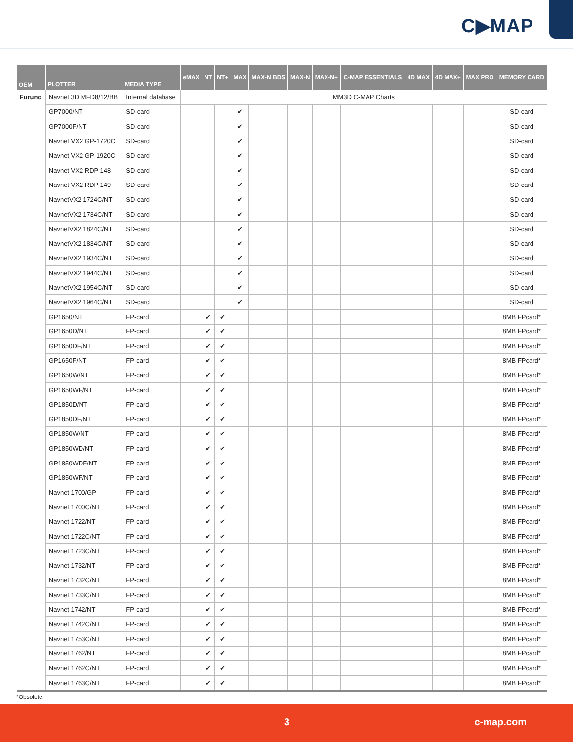C▶MAP
| OEM | PLOTTER | MEDIA TYPE | eMAX | NT | NT+ | MAX | MAX-N BDS | MAX-N | MAX-N+ | C-MAP ESSENTIALS | 4D MAX | 4D MAX+ | MAX PRO | MEMORY CARD |
| --- | --- | --- | --- | --- | --- | --- | --- | --- | --- | --- | --- | --- | --- | --- |
| Furuno | Navnet 3D MFD8/12/BB | Internal database | MM3D C-MAP Charts | | | | | | | | | | | |
| | GP7000/NT | SD-card | | | | ✔ | | | | | | | | SD-card |
| | GP7000F/NT | SD-card | | | | ✔ | | | | | | | | SD-card |
| | Navnet VX2 GP-1720C | SD-card | | | | ✔ | | | | | | | | SD-card |
| | Navnet VX2 GP-1920C | SD-card | | | | ✔ | | | | | | | | SD-card |
| | Navnet VX2 RDP 148 | SD-card | | | | ✔ | | | | | | | | SD-card |
| | Navnet VX2 RDP 149 | SD-card | | | | ✔ | | | | | | | | SD-card |
| | NavnetVX2 1724C/NT | SD-card | | | | ✔ | | | | | | | | SD-card |
| | NavnetVX2 1734C/NT | SD-card | | | | ✔ | | | | | | | | SD-card |
| | NavnetVX2 1824C/NT | SD-card | | | | ✔ | | | | | | | | SD-card |
| | NavnetVX2 1834C/NT | SD-card | | | | ✔ | | | | | | | | SD-card |
| | NavnetVX2 1934C/NT | SD-card | | | | ✔ | | | | | | | | SD-card |
| | NavnetVX2 1944C/NT | SD-card | | | | ✔ | | | | | | | | SD-card |
| | NavnetVX2 1954C/NT | SD-card | | | | ✔ | | | | | | | | SD-card |
| | NavnetVX2 1964C/NT | SD-card | | | | ✔ | | | | | | | | SD-card |
| | GP1650/NT | FP-card | | ✔ | ✔ | | | | | | | | | 8MB FPcard* |
| | GP1650D/NT | FP-card | | ✔ | ✔ | | | | | | | | | 8MB FPcard* |
| | GP1650DF/NT | FP-card | | ✔ | ✔ | | | | | | | | | 8MB FPcard* |
| | GP1650F/NT | FP-card | | ✔ | ✔ | | | | | | | | | 8MB FPcard* |
| | GP1650W/NT | FP-card | | ✔ | ✔ | | | | | | | | | 8MB FPcard* |
| | GP1650WF/NT | FP-card | | ✔ | ✔ | | | | | | | | | 8MB FPcard* |
| | GP1850D/NT | FP-card | | ✔ | ✔ | | | | | | | | | 8MB FPcard* |
| | GP1850DF/NT | FP-card | | ✔ | ✔ | | | | | | | | | 8MB FPcard* |
| | GP1850W/NT | FP-card | | ✔ | ✔ | | | | | | | | | 8MB FPcard* |
| | GP1850WD/NT | FP-card | | ✔ | ✔ | | | | | | | | | 8MB FPcard* |
| | GP1850WDF/NT | FP-card | | ✔ | ✔ | | | | | | | | | 8MB FPcard* |
| | GP1850WF/NT | FP-card | | ✔ | ✔ | | | | | | | | | 8MB FPcard* |
| | Navnet 1700/GP | FP-card | | ✔ | ✔ | | | | | | | | | 8MB FPcard* |
| | Navnet 1700C/NT | FP-card | | ✔ | ✔ | | | | | | | | | 8MB FPcard* |
| | Navnet 1722/NT | FP-card | | ✔ | ✔ | | | | | | | | | 8MB FPcard* |
| | Navnet 1722C/NT | FP-card | | ✔ | ✔ | | | | | | | | | 8MB FPcard* |
| | Navnet 1723C/NT | FP-card | | ✔ | ✔ | | | | | | | | | 8MB FPcard* |
| | Navnet 1732/NT | FP-card | | ✔ | ✔ | | | | | | | | | 8MB FPcard* |
| | Navnet 1732C/NT | FP-card | | ✔ | ✔ | | | | | | | | | 8MB FPcard* |
| | Navnet 1733C/NT | FP-card | | ✔ | ✔ | | | | | | | | | 8MB FPcard* |
| | Navnet 1742/NT | FP-card | | ✔ | ✔ | | | | | | | | | 8MB FPcard* |
| | Navnet 1742C/NT | FP-card | | ✔ | ✔ | | | | | | | | | 8MB FPcard* |
| | Navnet 1753C/NT | FP-card | | ✔ | ✔ | | | | | | | | | 8MB FPcard* |
| | Navnet 1762/NT | FP-card | | ✔ | ✔ | | | | | | | | | 8MB FPcard* |
| | Navnet 1762C/NT | FP-card | | ✔ | ✔ | | | | | | | | | 8MB FPcard* |
| | Navnet 1763C/NT | FP-card | | ✔ | ✔ | | | | | | | | | 8MB FPcard* |
*Obsolete.
3 c-map.com